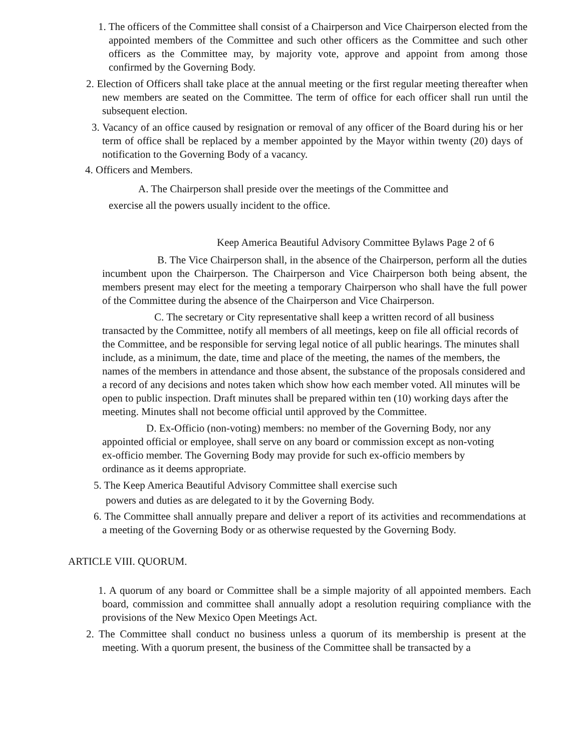1. The officers of the Committee shall consist of a Chairperson and Vice Chairperson elected from the appointed members of the Committee and such other officers as the Committee and such other officers as the Committee may, by majority vote, approve and appoint from among those confirmed by the Governing Body.
2. Election of Officers shall take place at the annual meeting or the first regular meeting thereafter when new members are seated on the Committee. The term of office for each officer shall run until the subsequent election.
3. Vacancy of an office caused by resignation or removal of any officer of the Board during his or her term of office shall be replaced by a member appointed by the Mayor within twenty (20) days of notification to the Governing Body of a vacancy.
4. Officers and Members.
A. The Chairperson shall preside over the meetings of the Committee and
exercise all the powers usually incident to the office.
Keep America Beautiful Advisory Committee Bylaws Page 2 of 6
B. The Vice Chairperson shall, in the absence of the Chairperson, perform all the duties incumbent upon the Chairperson. The Chairperson and Vice Chairperson both being absent, the members present may elect for the meeting a temporary Chairperson who shall have the full power of the Committee during the absence of the Chairperson and Vice Chairperson.
C. The secretary or City representative shall keep a written record of all business transacted by the Committee, notify all members of all meetings, keep on file all official records of the Committee, and be responsible for serving legal notice of all public hearings. The minutes shall include, as a minimum, the date, time and place of the meeting, the names of the members, the names of the members in attendance and those absent, the substance of the proposals considered and a record of any decisions and notes taken which show how each member voted. All minutes will be open to public inspection. Draft minutes shall be prepared within ten (10) working days after the meeting. Minutes shall not become official until approved by the Committee.
D. Ex-Officio (non-voting) members: no member of the Governing Body, nor any appointed official or employee, shall serve on any board or commission except as non-voting ex-officio member. The Governing Body may provide for such ex-officio members by ordinance as it deems appropriate.
5. The Keep America Beautiful Advisory Committee shall exercise such
powers and duties as are delegated to it by the Governing Body.
6. The Committee shall annually prepare and deliver a report of its activities and recommendations at a meeting of the Governing Body or as otherwise requested by the Governing Body.
ARTICLE VIII. QUORUM.
1. A quorum of any board or Committee shall be a simple majority of all appointed members. Each board, commission and committee shall annually adopt a resolution requiring compliance with the provisions of the New Mexico Open Meetings Act.
2. The Committee shall conduct no business unless a quorum of its membership is present at the meeting. With a quorum present, the business of the Committee shall be transacted by a